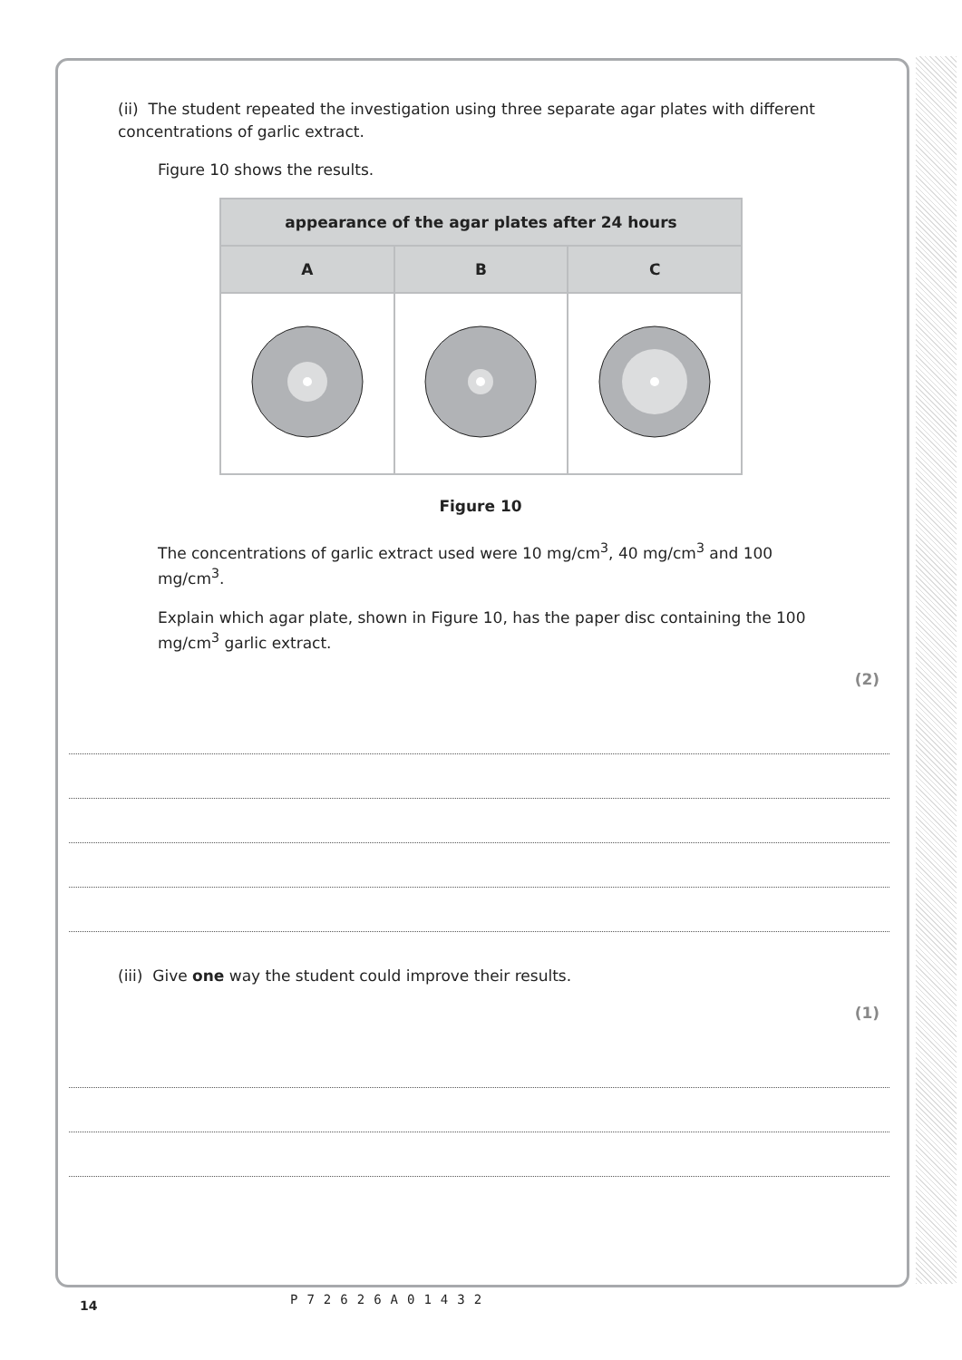(ii) The student repeated the investigation using three separate agar plates with different concentrations of garlic extract.
Figure 10 shows the results.
| appearance of the agar plates after 24 hours | | |
| --- | --- | --- |
| A | B | C |
Figure 10
The concentrations of garlic extract used were 10 mg/cm<sup>3</sup>, 40 mg/cm<sup>3</sup> and 100 mg/cm<sup>3</sup>.
Explain which agar plate, shown in Figure 10, has the paper disc containing the 100 mg/cm<sup>3</sup> garlic extract.
(2)
(iii) Give one way the student could improve their results.
(1)
14 P72626A01432